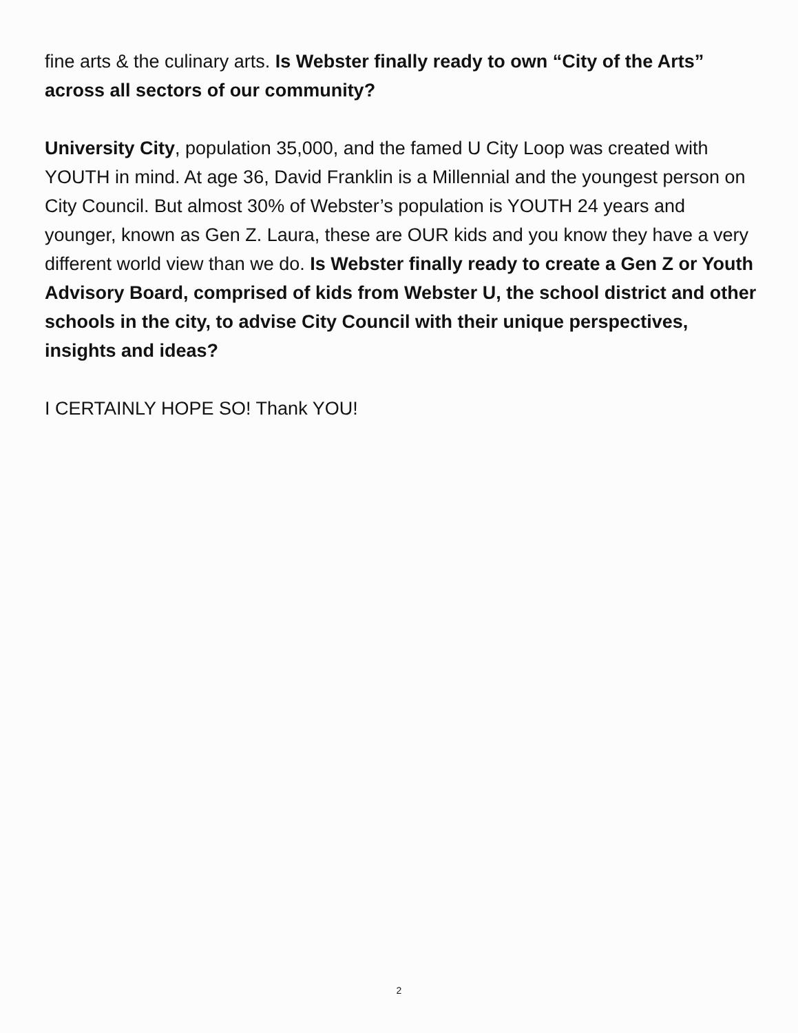fine arts & the culinary arts. Is Webster finally ready to own “City of the Arts” across all sectors of our community?
University City, population 35,000, and the famed U City Loop was created with YOUTH in mind. At age 36, David Franklin is a Millennial and the youngest person on City Council. But almost 30% of Webster’s population is YOUTH 24 years and younger, known as Gen Z. Laura, these are OUR kids and you know they have a very different world view than we do. Is Webster finally ready to create a Gen Z or Youth Advisory Board, comprised of kids from Webster U, the school district and other schools in the city, to advise City Council with their unique perspectives, insights and ideas?
I CERTAINLY HOPE SO! Thank YOU!
2